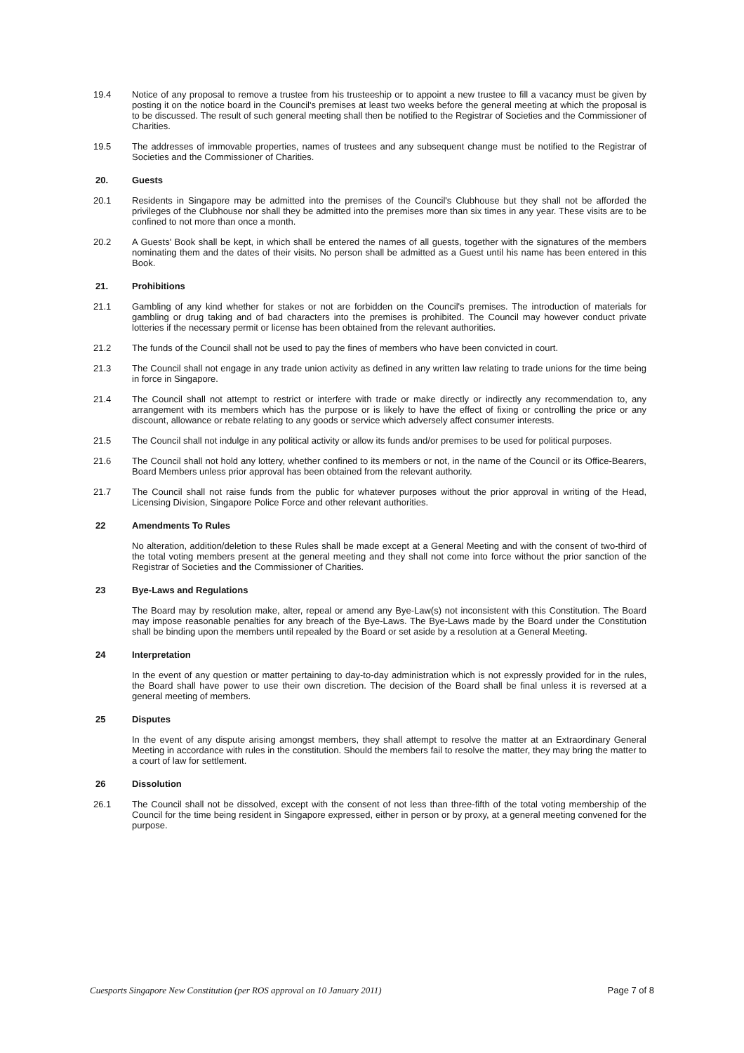19.4 Notice of any proposal to remove a trustee from his trusteeship or to appoint a new trustee to fill a vacancy must be given by posting it on the notice board in the Council's premises at least two weeks before the general meeting at which the proposal is to be discussed. The result of such general meeting shall then be notified to the Registrar of Societies and the Commissioner of Charities.
19.5 The addresses of immovable properties, names of trustees and any subsequent change must be notified to the Registrar of Societies and the Commissioner of Charities.
20. Guests
20.1 Residents in Singapore may be admitted into the premises of the Council's Clubhouse but they shall not be afforded the privileges of the Clubhouse nor shall they be admitted into the premises more than six times in any year. These visits are to be confined to not more than once a month.
20.2 A Guests' Book shall be kept, in which shall be entered the names of all guests, together with the signatures of the members nominating them and the dates of their visits. No person shall be admitted as a Guest until his name has been entered in this Book.
21. Prohibitions
21.1 Gambling of any kind whether for stakes or not are forbidden on the Council's premises. The introduction of materials for gambling or drug taking and of bad characters into the premises is prohibited. The Council may however conduct private lotteries if the necessary permit or license has been obtained from the relevant authorities.
21.2 The funds of the Council shall not be used to pay the fines of members who have been convicted in court.
21.3 The Council shall not engage in any trade union activity as defined in any written law relating to trade unions for the time being in force in Singapore.
21.4 The Council shall not attempt to restrict or interfere with trade or make directly or indirectly any recommendation to, any arrangement with its members which has the purpose or is likely to have the effect of fixing or controlling the price or any discount, allowance or rebate relating to any goods or service which adversely affect consumer interests.
21.5 The Council shall not indulge in any political activity or allow its funds and/or premises to be used for political purposes.
21.6 The Council shall not hold any lottery, whether confined to its members or not, in the name of the Council or its Office-Bearers, Board Members unless prior approval has been obtained from the relevant authority.
21.7 The Council shall not raise funds from the public for whatever purposes without the prior approval in writing of the Head, Licensing Division, Singapore Police Force and other relevant authorities.
22 Amendments To Rules
No alteration, addition/deletion to these Rules shall be made except at a General Meeting and with the consent of two-third of the total voting members present at the general meeting and they shall not come into force without the prior sanction of the Registrar of Societies and the Commissioner of Charities.
23 Bye-Laws and Regulations
The Board may by resolution make, alter, repeal or amend any Bye-Law(s) not inconsistent with this Constitution. The Board may impose reasonable penalties for any breach of the Bye-Laws. The Bye-Laws made by the Board under the Constitution shall be binding upon the members until repealed by the Board or set aside by a resolution at a General Meeting.
24 Interpretation
In the event of any question or matter pertaining to day-to-day administration which is not expressly provided for in the rules, the Board shall have power to use their own discretion. The decision of the Board shall be final unless it is reversed at a general meeting of members.
25 Disputes
In the event of any dispute arising amongst members, they shall attempt to resolve the matter at an Extraordinary General Meeting in accordance with rules in the constitution. Should the members fail to resolve the matter, they may bring the matter to a court of law for settlement.
26 Dissolution
26.1 The Council shall not be dissolved, except with the consent of not less than three-fifth of the total voting membership of the Council for the time being resident in Singapore expressed, either in person or by proxy, at a general meeting convened for the purpose.
Cuesports Singapore New Constitution (per ROS approval on 10 January 2011) Page 7 of 8